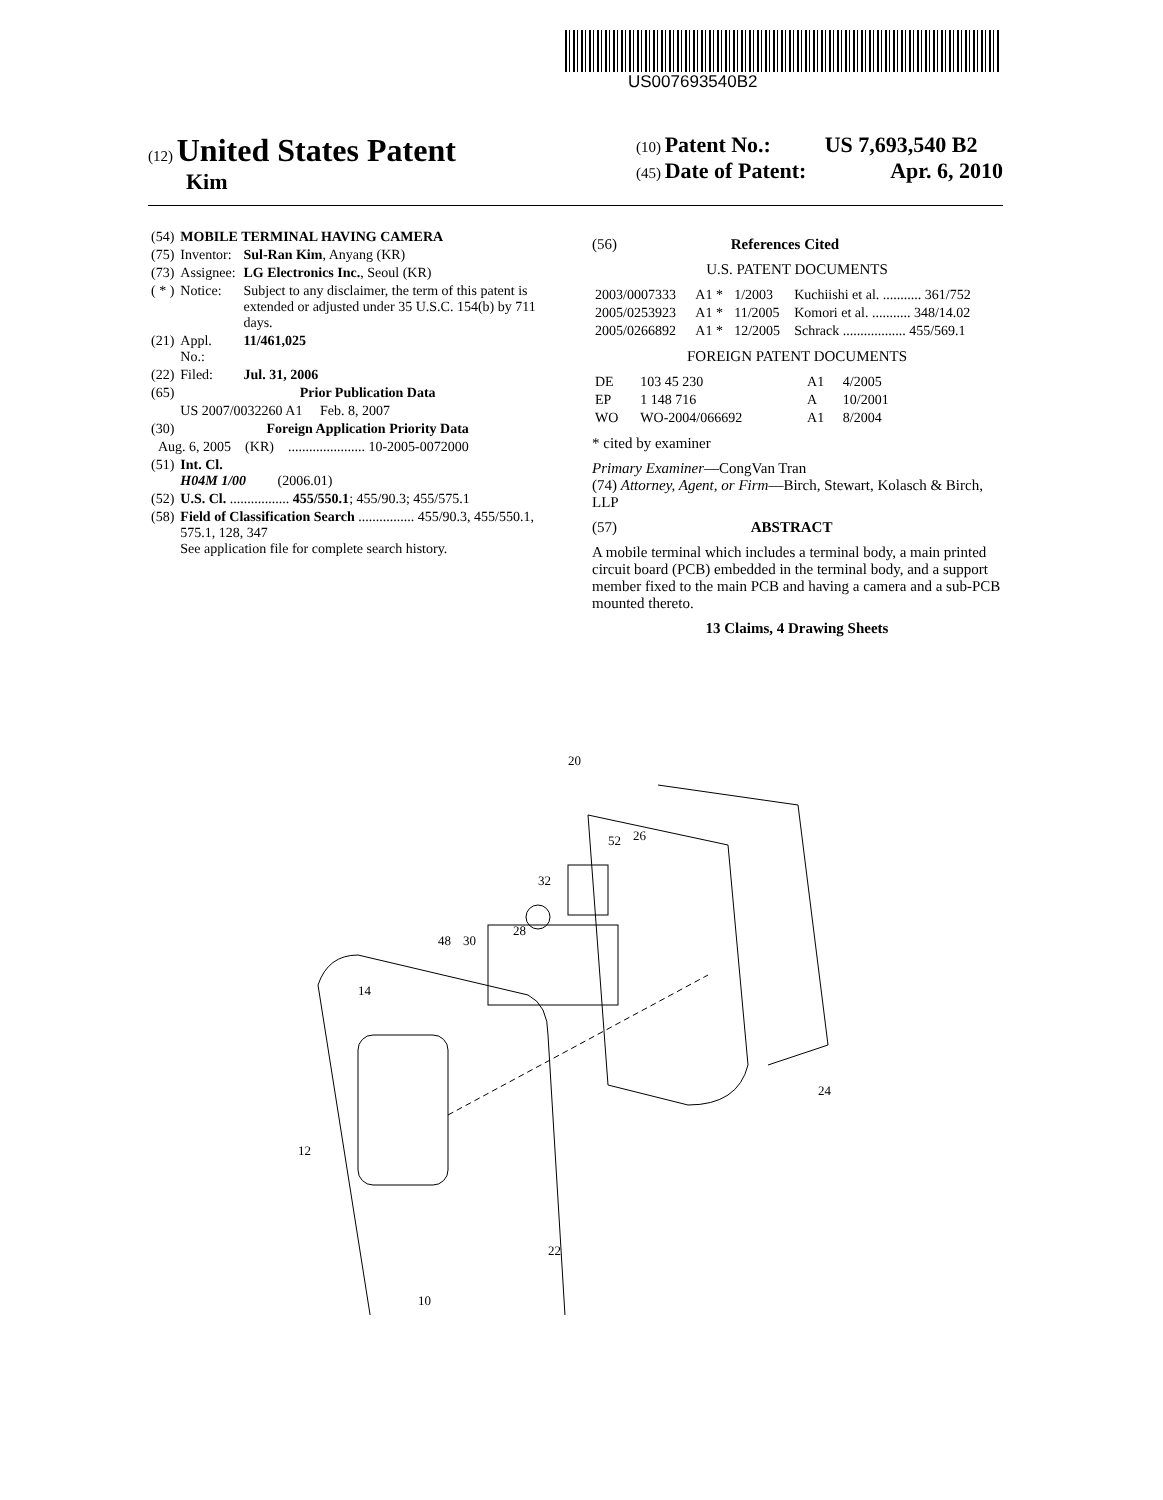US007693540B2
(12) United States Patent
Kim
(10) Patent No.: US 7,693,540 B2
(45) Date of Patent: Apr. 6, 2010
| (54) | MOBILE TERMINAL HAVING CAMERA | |
| (75) | Inventor: | Sul-Ran Kim , Anyang (KR) |
| (73) | Assignee: | LG Electronics Inc. , Seoul (KR) |
| ( * ) | Notice: | Subject to any disclaimer, the term of this patent is extended or adjusted under 35 U.S.C. 154(b) by 711 days. |
| (21) | Appl. No.: | 11/461,025 |
| (22) | Filed: | Jul. 31, 2006 |
| (65) | Prior Publication Data | |
| | US 2007/0032260 A1 Feb. 8, 2007 | |
| (30) | Foreign Application Priority Data | |
| Aug. 6, 2005 (KR) ...................... 10-2005-0072000 | | |
| (51) | Int. Cl. H04M 1/00 (2006.01) | |
| (52) | U.S. Cl. ................. 455/550.1 ; 455/90.3; 455/575.1 | |
| (58) | Field of Classification Search ................ 455/90.3, 455/550.1, 575.1, 128, 347 See application file for complete search history. | |
(56) References Cited
U.S. PATENT DOCUMENTS
| 2003/0007333 | A1 * | 1/2003 | Kuchiishi et al. ........... 361/752 |
| 2005/0253923 | A1 * | 11/2005 | Komori et al. ........... 348/14.02 |
| 2005/0266892 | A1 * | 12/2005 | Schrack .................. 455/569.1 |
FOREIGN PATENT DOCUMENTS
| DE | 103 45 230 | A1 | 4/2005 |
| EP | 1 148 716 | A | 10/2001 |
| WO | WO-2004/066692 | A1 | 8/2004 |
* cited by examiner
Primary Examiner—CongVan Tran
(74) Attorney, Agent, or Firm—Birch, Stewart, Kolasch & Birch, LLP
(57) ABSTRACT
A mobile terminal which includes a terminal body, a main printed circuit board (PCB) embedded in the terminal body, and a support member fixed to the main PCB and having a camera and a sub-PCB mounted thereto.
13 Claims, 4 Drawing Sheets
20
52
26
32
28
48
30
14
12
22
24
10